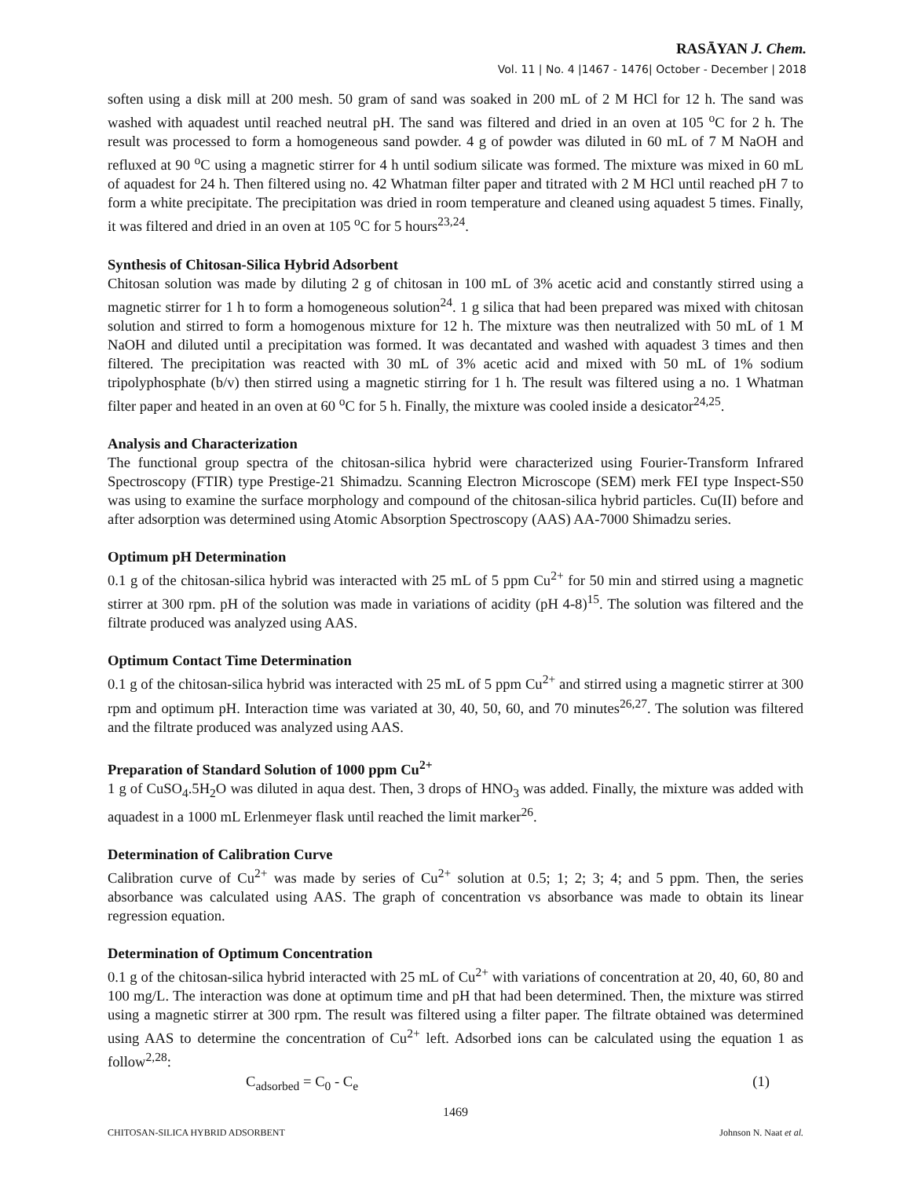RASĀYAN J. Chem.
Vol. 11 | No. 4 |1467 - 1476| October - December | 2018
soften using a disk mill at 200 mesh. 50 gram of sand was soaked in 200 mL of 2 M HCl for 12 h. The sand was washed with aquadest until reached neutral pH. The sand was filtered and dried in an oven at 105 <sup>o</sup>C for 2 h. The result was processed to form a homogeneous sand powder. 4 g of powder was diluted in 60 mL of 7 M NaOH and refluxed at 90 <sup>o</sup>C using a magnetic stirrer for 4 h until sodium silicate was formed. The mixture was mixed in 60 mL of aquadest for 24 h. Then filtered using no. 42 Whatman filter paper and titrated with 2 M HCl until reached pH 7 to form a white precipitate. The precipitation was dried in room temperature and cleaned using aquadest 5 times. Finally, it was filtered and dried in an oven at 105 <sup>o</sup>C for 5 hours<sup>23,24</sup>.
Synthesis of Chitosan-Silica Hybrid Adsorbent
Chitosan solution was made by diluting 2 g of chitosan in 100 mL of 3% acetic acid and constantly stirred using a magnetic stirrer for 1 h to form a homogeneous solution<sup>24</sup>. 1 g silica that had been prepared was mixed with chitosan solution and stirred to form a homogenous mixture for 12 h. The mixture was then neutralized with 50 mL of 1 M NaOH and diluted until a precipitation was formed. It was decantated and washed with aquadest 3 times and then filtered. The precipitation was reacted with 30 mL of 3% acetic acid and mixed with 50 mL of 1% sodium tripolyphosphate (b/v) then stirred using a magnetic stirring for 1 h. The result was filtered using a no. 1 Whatman filter paper and heated in an oven at 60 <sup>o</sup>C for 5 h. Finally, the mixture was cooled inside a desicator<sup>24,25</sup>.
Analysis and Characterization
The functional group spectra of the chitosan-silica hybrid were characterized using Fourier-Transform Infrared Spectroscopy (FTIR) type Prestige-21 Shimadzu. Scanning Electron Microscope (SEM) merk FEI type Inspect-S50 was using to examine the surface morphology and compound of the chitosan-silica hybrid particles. Cu(II) before and after adsorption was determined using Atomic Absorption Spectroscopy (AAS) AA-7000 Shimadzu series.
Optimum pH Determination
0.1 g of the chitosan-silica hybrid was interacted with 25 mL of 5 ppm Cu<sup>2+</sup> for 50 min and stirred using a magnetic stirrer at 300 rpm. pH of the solution was made in variations of acidity (pH 4-8)<sup>15</sup>. The solution was filtered and the filtrate produced was analyzed using AAS.
Optimum Contact Time Determination
0.1 g of the chitosan-silica hybrid was interacted with 25 mL of 5 ppm Cu<sup>2+</sup> and stirred using a magnetic stirrer at 300 rpm and optimum pH. Interaction time was variated at 30, 40, 50, 60, and 70 minutes<sup>26,27</sup>. The solution was filtered and the filtrate produced was analyzed using AAS.
Preparation of Standard Solution of 1000 ppm Cu<sup>2+</sup>
1 g of CuSO<sub>4</sub>.5H<sub>2</sub>O was diluted in aqua dest. Then, 3 drops of HNO<sub>3</sub> was added. Finally, the mixture was added with aquadest in a 1000 mL Erlenmeyer flask until reached the limit marker<sup>26</sup>.
Determination of Calibration Curve
Calibration curve of Cu<sup>2+</sup> was made by series of Cu<sup>2+</sup> solution at 0.5; 1; 2; 3; 4; and 5 ppm. Then, the series absorbance was calculated using AAS. The graph of concentration vs absorbance was made to obtain its linear regression equation.
Determination of Optimum Concentration
0.1 g of the chitosan-silica hybrid interacted with 25 mL of Cu<sup>2+</sup> with variations of concentration at 20, 40, 60, 80 and 100 mg/L. The interaction was done at optimum time and pH that had been determined. Then, the mixture was stirred using a magnetic stirrer at 300 rpm. The result was filtered using a filter paper. The filtrate obtained was determined using AAS to determine the concentration of Cu<sup>2+</sup> left. Adsorbed ions can be calculated using the equation 1 as follow<sup>2,28</sup>:
C<sub>adsorbed</sub> = C<sub>0</sub> - C<sub>e</sub> (1)
1469
CHITOSAN-SILICA HYBRID ADSORBENT Johnson N. Naat et al.